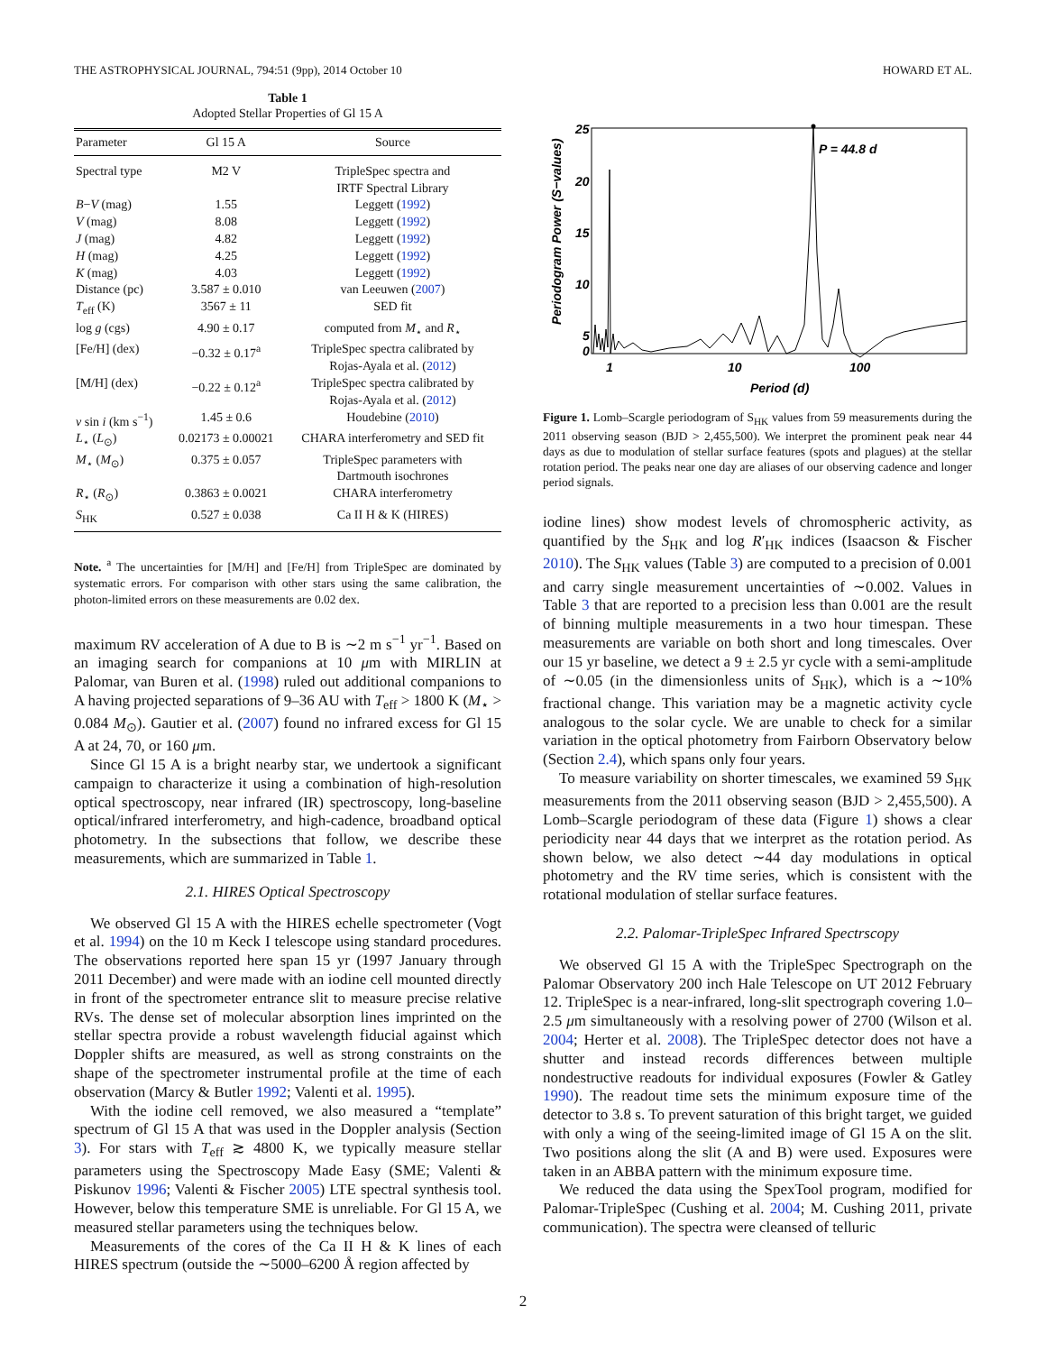THE ASTROPHYSICAL JOURNAL, 794:51 (9pp), 2014 October 10 HOWARD ET AL.
Table 1
Adopted Stellar Properties of Gl 15 A
| Parameter | Gl 15 A | Source |
| --- | --- | --- |
| Spectral type | M2 V | TripleSpec spectra and IRTF Spectral Library |
| B − V (mag) | 1.55 | Leggett ( 1992 ) |
| V (mag) | 8.08 | Leggett ( 1992 ) |
| J (mag) | 4.82 | Leggett ( 1992 ) |
| H (mag) | 4.25 | Leggett ( 1992 ) |
| K (mag) | 4.03 | Leggett ( 1992 ) |
| Distance (pc) | 3.587 ± 0.010 | van Leeuwen ( 2007 ) |
| T<sub>eff</sub> (K) | 3567 ± 11 | SED fit |
| log g (cgs) | 4.90 ± 0.17 | computed from M<sub>⋆</sub> and R<sub>⋆</sub> |
| [Fe/H] (dex) | −0.32 ± 0.17<sup>a</sup> | TripleSpec spectra calibrated by Rojas-Ayala et al. ( 2012 ) |
| [M/H] (dex) | −0.22 ± 0.12<sup>a</sup> | TripleSpec spectra calibrated by Rojas-Ayala et al. ( 2012 ) |
| v sin i (km s<sup>−1</sup>) | 1.45 ± 0.6 | Houdebine ( 2010 ) |
| L<sub>⋆</sub> ( L<sub>⊙</sub>) | 0.02173 ± 0.00021 | CHARA interferometry and SED fit |
| M<sub>⋆</sub> ( M<sub>⊙</sub>) | 0.375 ± 0.057 | TripleSpec parameters with Dartmouth isochrones |
| R<sub>⋆</sub> ( R<sub>⊙</sub>) | 0.3863 ± 0.0021 | CHARA interferometry |
| S<sub>HK</sub> | 0.527 ± 0.038 | Ca II H & K (HIRES) |
Note. <sup>a</sup> The uncertainties for [M/H] and [Fe/H] from TripleSpec are dominated by systematic errors. For comparison with other stars using the same calibration, the photon-limited errors on these measurements are 0.02 dex.
maximum RV acceleration of A due to B is ∼2 m s<sup>−1</sup> yr<sup>−1</sup>. Based on an imaging search for companions at 10 μm with MIRLIN at Palomar, van Buren et al. (1998) ruled out additional companions to A having projected separations of 9–36 AU with T<sub>eff</sub> > 1800 K (M<sub>⋆</sub> > 0.084 M<sub>⊙</sub>). Gautier et al. (2007) found no infrared excess for Gl 15 A at 24, 70, or 160 μm.
Since Gl 15 A is a bright nearby star, we undertook a significant campaign to characterize it using a combination of high-resolution optical spectroscopy, near infrared (IR) spectroscopy, long-baseline optical/infrared interferometry, and high-cadence, broadband optical photometry. In the subsections that follow, we describe these measurements, which are summarized in Table 1.
2.1. HIRES Optical Spectroscopy
We observed Gl 15 A with the HIRES echelle spectrometer (Vogt et al. 1994) on the 10 m Keck I telescope using standard procedures. The observations reported here span 15 yr (1997 January through 2011 December) and were made with an iodine cell mounted directly in front of the spectrometer entrance slit to measure precise relative RVs. The dense set of molecular absorption lines imprinted on the stellar spectra provide a robust wavelength fiducial against which Doppler shifts are measured, as well as strong constraints on the shape of the spectrometer instrumental profile at the time of each observation (Marcy & Butler 1992; Valenti et al. 1995).
With the iodine cell removed, we also measured a “template” spectrum of Gl 15 A that was used in the Doppler analysis (Section 3). For stars with T<sub>eff</sub> ≳ 4800 K, we typically measure stellar parameters using the Spectroscopy Made Easy (SME; Valenti & Piskunov 1996; Valenti & Fischer 2005) LTE spectral synthesis tool. However, below this temperature SME is unreliable. For Gl 15 A, we measured stellar parameters using the techniques below.
Measurements of the cores of the Ca II H & K lines of each HIRES spectrum (outside the ∼5000–6200 Å region affected by
25
20
15
10
5
0
1
10
100
Period (d)
Periodogram Power (S−values)
P = 44.8 d
Figure 1. Lomb–Scargle periodogram of S<sub>HK</sub> values from 59 measurements during the 2011 observing season (BJD > 2,455,500). We interpret the prominent peak near 44 days as due to modulation of stellar surface features (spots and plagues) at the stellar rotation period. The peaks near one day are aliases of our observing cadence and longer period signals.
iodine lines) show modest levels of chromospheric activity, as quantified by the S<sub>HK</sub> and log R′<sub>HK</sub> indices (Isaacson & Fischer 2010). The S<sub>HK</sub> values (Table 3) are computed to a precision of 0.001 and carry single measurement uncertainties of ∼0.002. Values in Table 3 that are reported to a precision less than 0.001 are the result of binning multiple measurements in a two hour timespan. These measurements are variable on both short and long timescales. Over our 15 yr baseline, we detect a 9 ± 2.5 yr cycle with a semi-amplitude of ∼0.05 (in the dimensionless units of S<sub>HK</sub>), which is a ∼10% fractional change. This variation may be a magnetic activity cycle analogous to the solar cycle. We are unable to check for a similar variation in the optical photometry from Fairborn Observatory below (Section 2.4), which spans only four years.
To measure variability on shorter timescales, we examined 59 S<sub>HK</sub> measurements from the 2011 observing season (BJD > 2,455,500). A Lomb–Scargle periodogram of these data (Figure 1) shows a clear periodicity near 44 days that we interpret as the rotation period. As shown below, we also detect ∼44 day modulations in optical photometry and the RV time series, which is consistent with the rotational modulation of stellar surface features.
2.2. Palomar-TripleSpec Infrared Spectrscopy
We observed Gl 15 A with the TripleSpec Spectrograph on the Palomar Observatory 200 inch Hale Telescope on UT 2012 February 12. TripleSpec is a near-infrared, long-slit spectrograph covering 1.0–2.5 μm simultaneously with a resolving power of 2700 (Wilson et al. 2004; Herter et al. 2008). The TripleSpec detector does not have a shutter and instead records differences between multiple nondestructive readouts for individual exposures (Fowler & Gatley 1990). The readout time sets the minimum exposure time of the detector to 3.8 s. To prevent saturation of this bright target, we guided with only a wing of the seeing-limited image of Gl 15 A on the slit. Two positions along the slit (A and B) were used. Exposures were taken in an ABBA pattern with the minimum exposure time.
We reduced the data using the SpexTool program, modified for Palomar-TripleSpec (Cushing et al. 2004; M. Cushing 2011, private communication). The spectra were cleansed of telluric
2